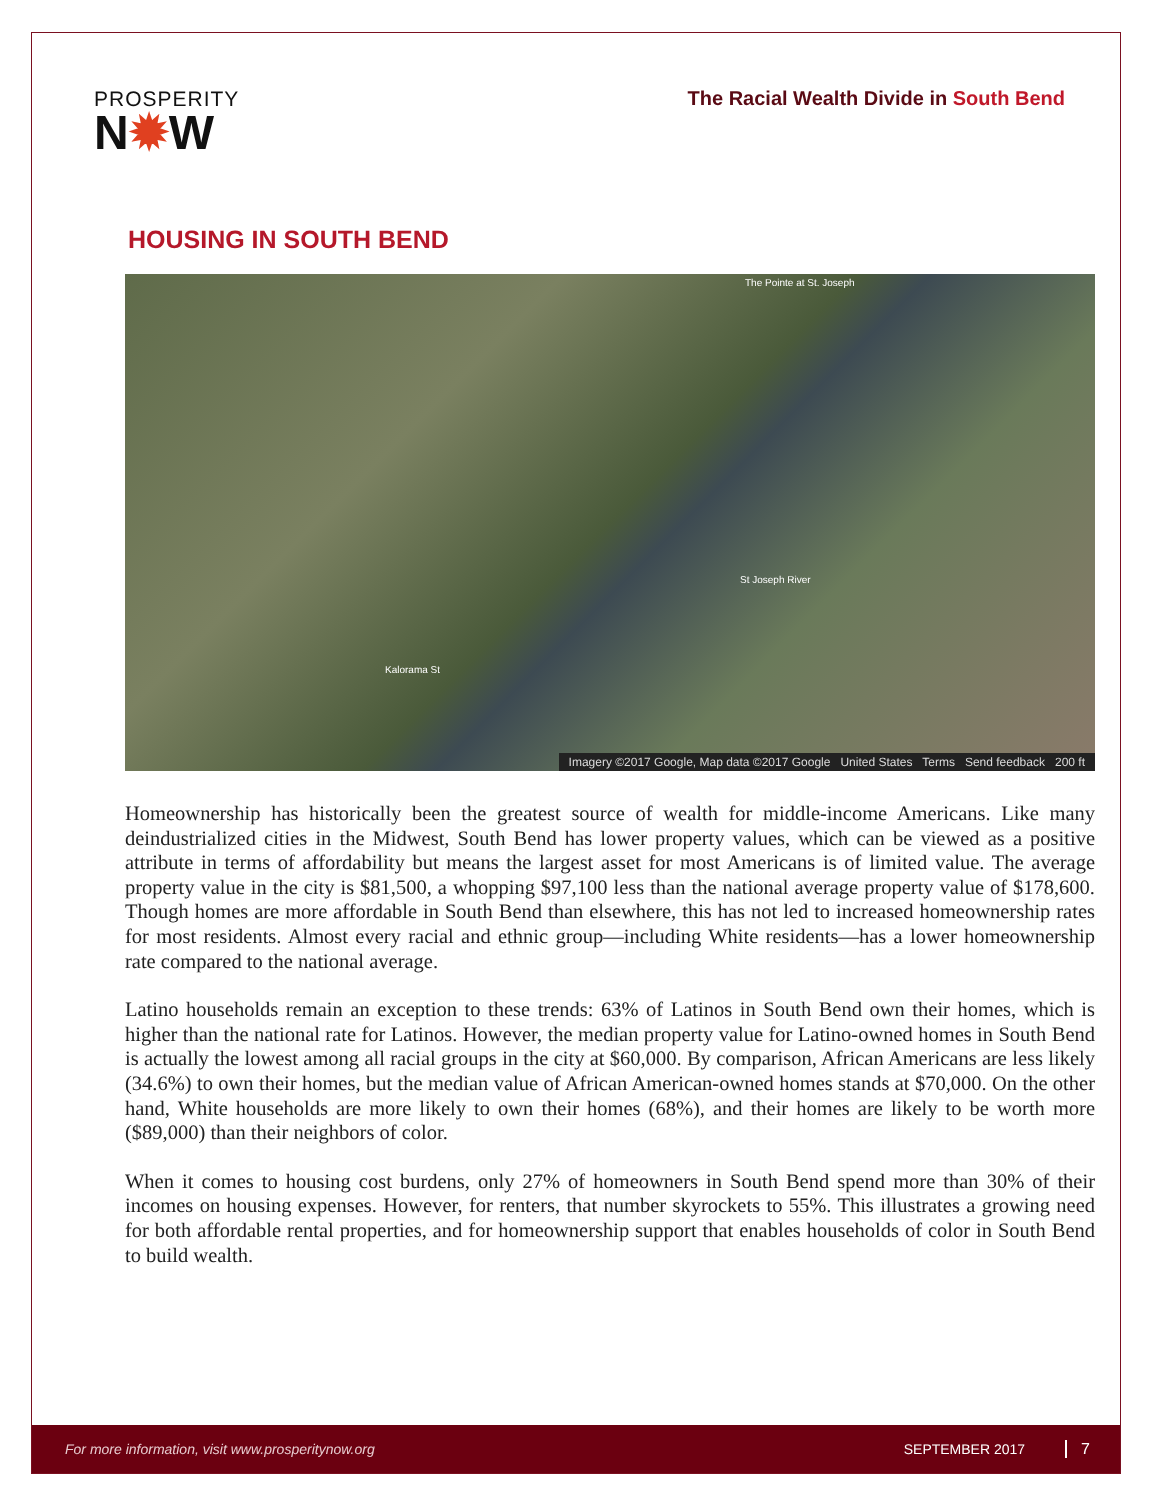PROSPERITY
N✹W
The Racial Wealth Divide in South Bend
HOUSING IN SOUTH BEND
The Pointe at St. Joseph
St Joseph River
Kalorama St
Imagery ©2017 Google, Map data ©2017 Google United States Terms Send feedback 200 ft
Homeownership has historically been the greatest source of wealth for middle-income Americans. Like many deindustrialized cities in the Midwest, South Bend has lower property values, which can be viewed as a positive attribute in terms of affordability but means the largest asset for most Americans is of limited value. The average property value in the city is $81,500, a whopping $97,100 less than the national average property value of $178,600. Though homes are more affordable in South Bend than elsewhere, this has not led to increased homeownership rates for most residents. Almost every racial and ethnic group—including White residents—has a lower homeownership rate compared to the national average.
Latino households remain an exception to these trends: 63% of Latinos in South Bend own their homes, which is higher than the national rate for Latinos. However, the median property value for Latino-owned homes in South Bend is actually the lowest among all racial groups in the city at $60,000. By comparison, African Americans are less likely (34.6%) to own their homes, but the median value of African American-owned homes stands at $70,000. On the other hand, White households are more likely to own their homes (68%), and their homes are likely to be worth more ($89,000) than their neighbors of color.
When it comes to housing cost burdens, only 27% of homeowners in South Bend spend more than 30% of their incomes on housing expenses. However, for renters, that number skyrockets to 55%. This illustrates a growing need for both affordable rental properties, and for homeownership support that enables households of color in South Bend to build wealth.
For more information, visit www.prosperitynow.org SEPTEMBER 2017 7